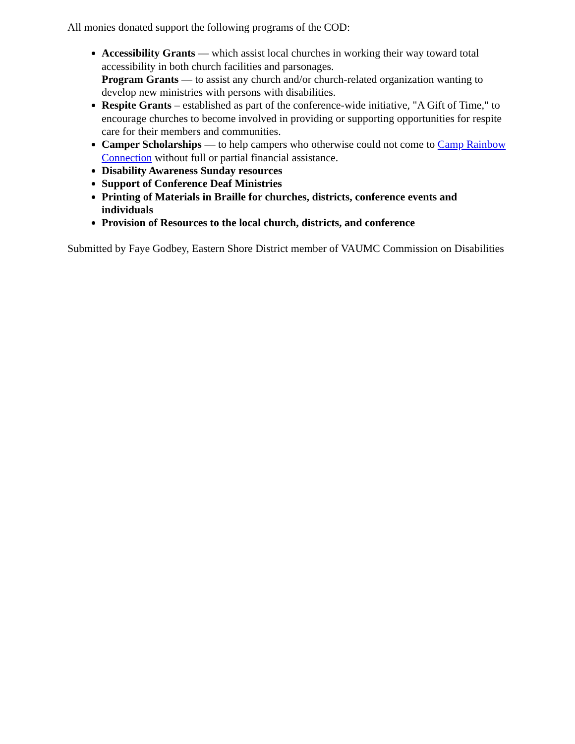All monies donated support the following programs of the COD:
Accessibility Grants — which assist local churches in working their way toward total accessibility in both church facilities and parsonages.
Program Grants — to assist any church and/or church-related organization wanting to develop new ministries with persons with disabilities.
Respite Grants – established as part of the conference-wide initiative, "A Gift of Time," to encourage churches to become involved in providing or supporting opportunities for respite care for their members and communities.
Camper Scholarships — to help campers who otherwise could not come to Camp Rainbow Connection without full or partial financial assistance.
Disability Awareness Sunday resources
Support of Conference Deaf Ministries
Printing of Materials in Braille for churches, districts, conference events and individuals
Provision of Resources to the local church, districts, and conference
Submitted by Faye Godbey, Eastern Shore District member of VAUMC Commission on Disabilities